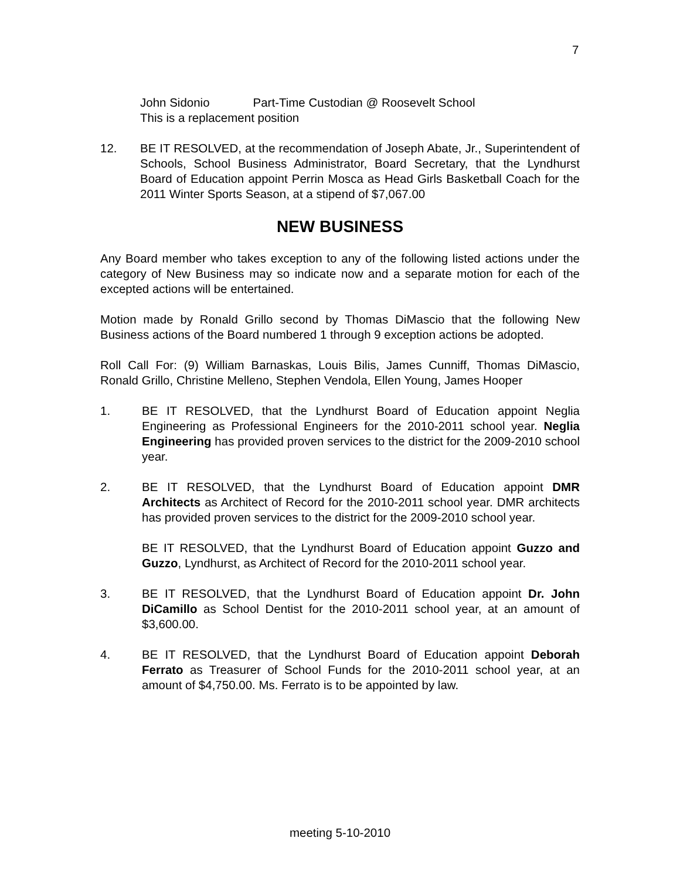7
John Sidonio Part-Time Custodian @ Roosevelt School
This is a replacement position
12. BE IT RESOLVED, at the recommendation of Joseph Abate, Jr., Superintendent of Schools, School Business Administrator, Board Secretary, that the Lyndhurst Board of Education appoint Perrin Mosca as Head Girls Basketball Coach for the 2011 Winter Sports Season, at a stipend of $7,067.00
NEW BUSINESS
Any Board member who takes exception to any of the following listed actions under the category of New Business may so indicate now and a separate motion for each of the excepted actions will be entertained.
Motion made by Ronald Grillo second by Thomas DiMascio that the following New Business actions of the Board numbered 1 through 9 exception actions be adopted.
Roll Call For: (9) William Barnaskas, Louis Bilis, James Cunniff, Thomas DiMascio, Ronald Grillo, Christine Melleno, Stephen Vendola, Ellen Young, James Hooper
1. BE IT RESOLVED, that the Lyndhurst Board of Education appoint Neglia Engineering as Professional Engineers for the 2010-2011 school year. Neglia Engineering has provided proven services to the district for the 2009-2010 school year.
2. BE IT RESOLVED, that the Lyndhurst Board of Education appoint DMR Architects as Architect of Record for the 2010-2011 school year. DMR architects has provided proven services to the district for the 2009-2010 school year.
BE IT RESOLVED, that the Lyndhurst Board of Education appoint Guzzo and Guzzo, Lyndhurst, as Architect of Record for the 2010-2011 school year.
3. BE IT RESOLVED, that the Lyndhurst Board of Education appoint Dr. John DiCamillo as School Dentist for the 2010-2011 school year, at an amount of $3,600.00.
4. BE IT RESOLVED, that the Lyndhurst Board of Education appoint Deborah Ferrato as Treasurer of School Funds for the 2010-2011 school year, at an amount of $4,750.00. Ms. Ferrato is to be appointed by law.
meeting 5-10-2010